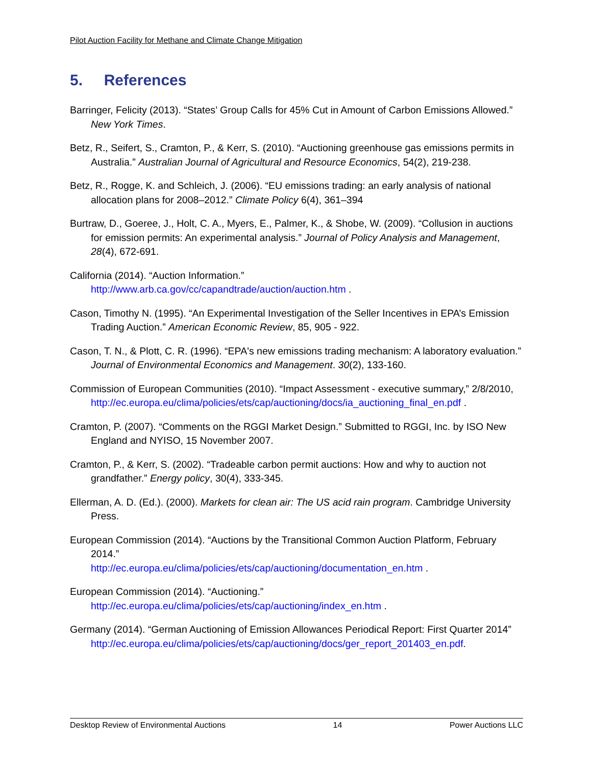Pilot Auction Facility for Methane and Climate Change Mitigation
5. References
Barringer, Felicity (2013). “States’ Group Calls for 45% Cut in Amount of Carbon Emissions Allowed.” New York Times.
Betz, R., Seifert, S., Cramton, P., & Kerr, S. (2010). “Auctioning greenhouse gas emissions permits in Australia.” Australian Journal of Agricultural and Resource Economics, 54(2), 219-238.
Betz, R., Rogge, K. and Schleich, J. (2006). “EU emissions trading: an early analysis of national allocation plans for 2008–2012.” Climate Policy 6(4), 361–394
Burtraw, D., Goeree, J., Holt, C. A., Myers, E., Palmer, K., & Shobe, W. (2009). “Collusion in auctions for emission permits: An experimental analysis.” Journal of Policy Analysis and Management, 28(4), 672-691.
California (2014). “Auction Information.”
http://www.arb.ca.gov/cc/capandtrade/auction/auction.htm .
Cason, Timothy N. (1995). “An Experimental Investigation of the Seller Incentives in EPA’s Emission Trading Auction.” American Economic Review, 85, 905 - 922.
Cason, T. N., & Plott, C. R. (1996). “EPA's new emissions trading mechanism: A laboratory evaluation.” Journal of Environmental Economics and Management. 30(2), 133-160.
Commission of European Communities (2010). “Impact Assessment - executive summary,” 2/8/2010,
http://ec.europa.eu/clima/policies/ets/cap/auctioning/docs/ia_auctioning_final_en.pdf .
Cramton, P. (2007). “Comments on the RGGI Market Design.” Submitted to RGGI, Inc. by ISO New England and NYISO, 15 November 2007.
Cramton, P., & Kerr, S. (2002). “Tradeable carbon permit auctions: How and why to auction not grandfather.” Energy policy, 30(4), 333-345.
Ellerman, A. D. (Ed.). (2000). Markets for clean air: The US acid rain program. Cambridge University Press.
European Commission (2014). “Auctions by the Transitional Common Auction Platform, February 2014.”
http://ec.europa.eu/clima/policies/ets/cap/auctioning/documentation_en.htm .
European Commission (2014). “Auctioning.”
http://ec.europa.eu/clima/policies/ets/cap/auctioning/index_en.htm .
Germany (2014). “German Auctioning of Emission Allowances Periodical Report: First Quarter 2014”
http://ec.europa.eu/clima/policies/ets/cap/auctioning/docs/ger_report_201403_en.pdf.
Desktop Review of Environmental Auctions 14 Power Auctions LLC